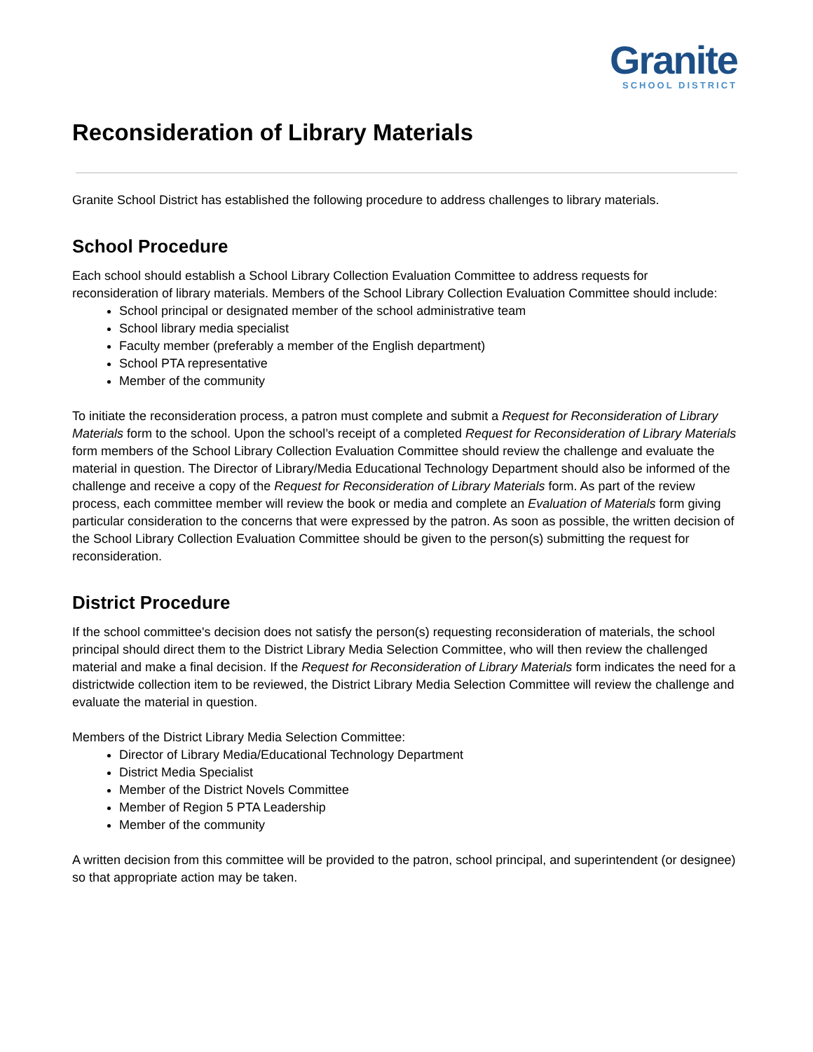Granite
SCHOOL DISTRICT
Reconsideration of Library Materials
Granite School District has established the following procedure to address challenges to library materials.
School Procedure
Each school should establish a School Library Collection Evaluation Committee to address requests for reconsideration of library materials. Members of the School Library Collection Evaluation Committee should include:
School principal or designated member of the school administrative team
School library media specialist
Faculty member (preferably a member of the English department)
School PTA representative
Member of the community
To initiate the reconsideration process, a patron must complete and submit a Request for Reconsideration of Library Materials form to the school. Upon the school’s receipt of a completed Request for Reconsideration of Library Materials form members of the School Library Collection Evaluation Committee should review the challenge and evaluate the material in question. The Director of Library/Media Educational Technology Department should also be informed of the challenge and receive a copy of the Request for Reconsideration of Library Materials form. As part of the review process, each committee member will review the book or media and complete an Evaluation of Materials form giving particular consideration to the concerns that were expressed by the patron. As soon as possible, the written decision of the School Library Collection Evaluation Committee should be given to the person(s) submitting the request for reconsideration.
District Procedure
If the school committee's decision does not satisfy the person(s) requesting reconsideration of materials, the school principal should direct them to the District Library Media Selection Committee, who will then review the challenged material and make a final decision. If the Request for Reconsideration of Library Materials form indicates the need for a districtwide collection item to be reviewed, the District Library Media Selection Committee will review the challenge and evaluate the material in question.
Members of the District Library Media Selection Committee:
Director of Library Media/Educational Technology Department
District Media Specialist
Member of the District Novels Committee
Member of Region 5 PTA Leadership
Member of the community
A written decision from this committee will be provided to the patron, school principal, and superintendent (or designee) so that appropriate action may be taken.